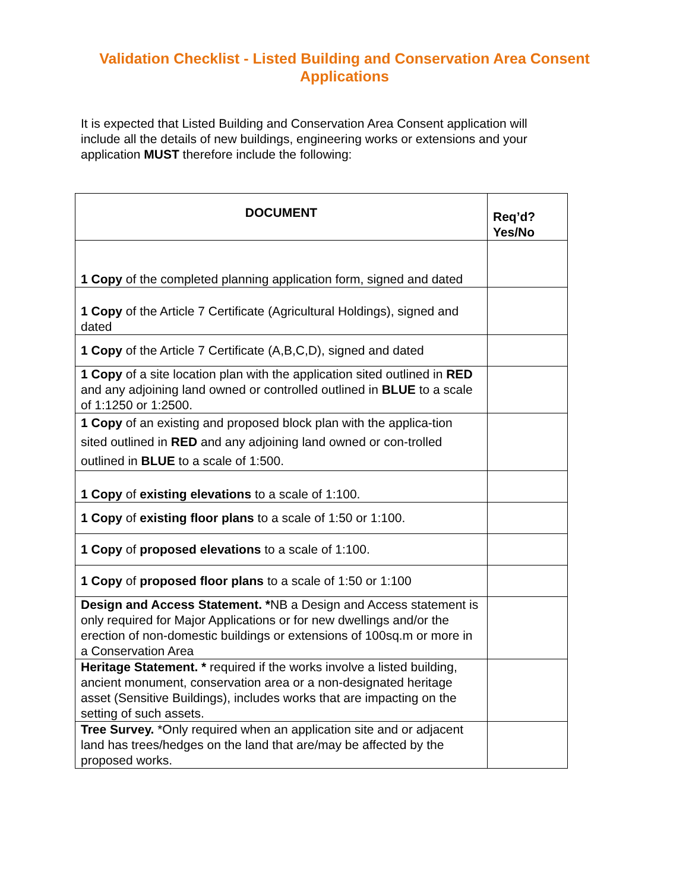Validation Checklist - Listed Building and Conservation Area Consent Applications
It is expected that Listed Building and Conservation Area Consent application will include all the details of new buildings, engineering works or extensions and your application MUST therefore include the following:
| DOCUMENT | Req’d? Yes/No |
| --- | --- |
| 1 Copy of the completed planning application form, signed and dated | |
| 1 Copy of the Article 7 Certificate (Agricultural Holdings), signed and dated | |
| 1 Copy of the Article 7 Certificate (A,B,C,D), signed and dated | |
| 1 Copy of a site location plan with the application sited outlined in RED and any adjoining land owned or controlled outlined in BLUE to a scale of 1:1250 or 1:2500. | |
| 1 Copy of an existing and proposed block plan with the applica-tion sited outlined in RED and any adjoining land owned or con-trolled outlined in BLUE to a scale of 1:500. | |
| 1 Copy of existing elevations to a scale of 1:100. | |
| 1 Copy of existing floor plans to a scale of 1:50 or 1:100. | |
| 1 Copy of proposed elevations to a scale of 1:100. | |
| 1 Copy of proposed floor plans to a scale of 1:50 or 1:100 | |
| Design and Access Statement. * NB a Design and Access statement is only required for Major Applications or for new dwellings and/or the erection of non-domestic buildings or extensions of 100sq.m or more in a Conservation Area | |
| Heritage Statement. * required if the works involve a listed building, ancient monument, conservation area or a non-designated heritage asset (Sensitive Buildings), includes works that are impacting on the setting of such assets. | |
| Tree Survey. *Only required when an application site and or adjacent land has trees/hedges on the land that are/may be affected by the proposed works. | |